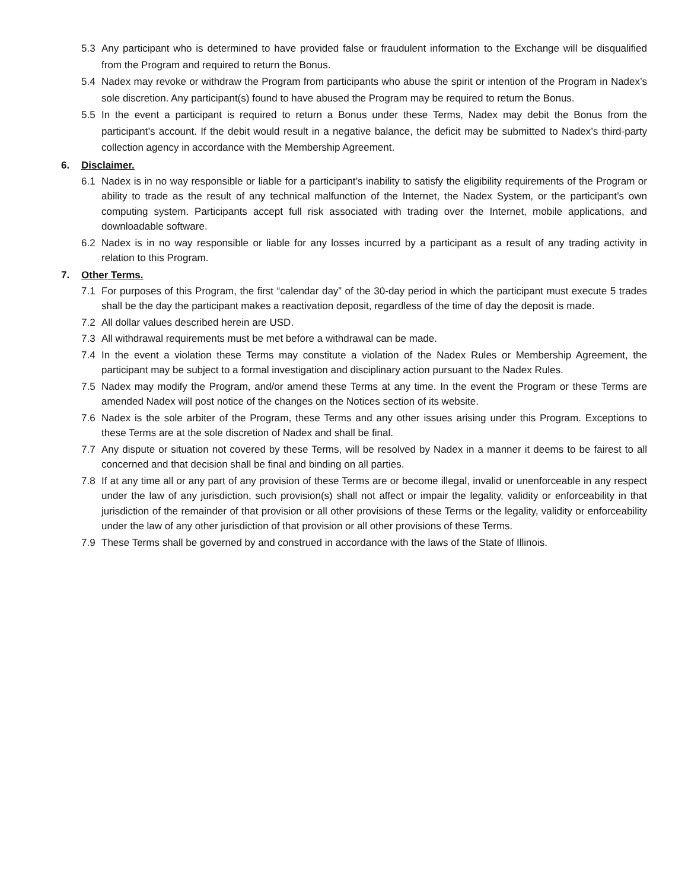5.3 Any participant who is determined to have provided false or fraudulent information to the Exchange will be disqualified from the Program and required to return the Bonus.
5.4 Nadex may revoke or withdraw the Program from participants who abuse the spirit or intention of the Program in Nadex’s sole discretion. Any participant(s) found to have abused the Program may be required to return the Bonus.
5.5 In the event a participant is required to return a Bonus under these Terms, Nadex may debit the Bonus from the participant’s account. If the debit would result in a negative balance, the deficit may be submitted to Nadex’s third-party collection agency in accordance with the Membership Agreement.
6. Disclaimer.
6.1 Nadex is in no way responsible or liable for a participant’s inability to satisfy the eligibility requirements of the Program or ability to trade as the result of any technical malfunction of the Internet, the Nadex System, or the participant’s own computing system. Participants accept full risk associated with trading over the Internet, mobile applications, and downloadable software.
6.2 Nadex is in no way responsible or liable for any losses incurred by a participant as a result of any trading activity in relation to this Program.
7. Other Terms.
7.1 For purposes of this Program, the first “calendar day” of the 30-day period in which the participant must execute 5 trades shall be the day the participant makes a reactivation deposit, regardless of the time of day the deposit is made.
7.2 All dollar values described herein are USD.
7.3 All withdrawal requirements must be met before a withdrawal can be made.
7.4 In the event a violation these Terms may constitute a violation of the Nadex Rules or Membership Agreement, the participant may be subject to a formal investigation and disciplinary action pursuant to the Nadex Rules.
7.5 Nadex may modify the Program, and/or amend these Terms at any time. In the event the Program or these Terms are amended Nadex will post notice of the changes on the Notices section of its website.
7.6 Nadex is the sole arbiter of the Program, these Terms and any other issues arising under this Program. Exceptions to these Terms are at the sole discretion of Nadex and shall be final.
7.7 Any dispute or situation not covered by these Terms, will be resolved by Nadex in a manner it deems to be fairest to all concerned and that decision shall be final and binding on all parties.
7.8 If at any time all or any part of any provision of these Terms are or become illegal, invalid or unenforceable in any respect under the law of any jurisdiction, such provision(s) shall not affect or impair the legality, validity or enforceability in that jurisdiction of the remainder of that provision or all other provisions of these Terms or the legality, validity or enforceability under the law of any other jurisdiction of that provision or all other provisions of these Terms.
7.9 These Terms shall be governed by and construed in accordance with the laws of the State of Illinois.